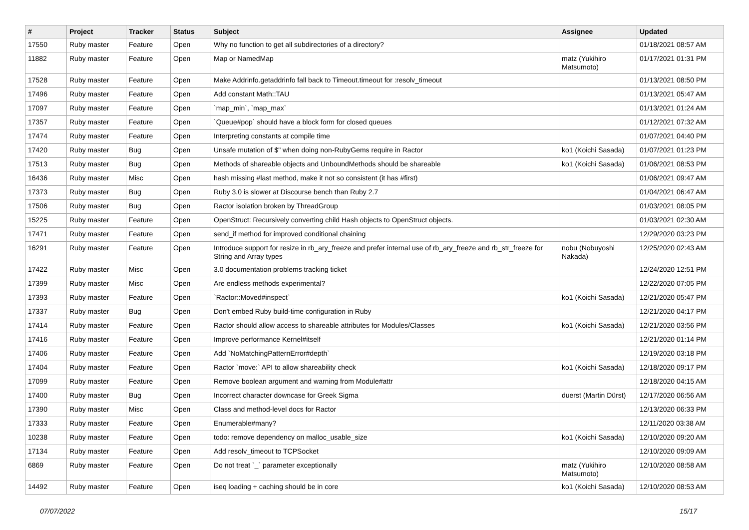| # | Project | Tracker | Status | Subject | Assignee | Updated |
| --- | --- | --- | --- | --- | --- | --- |
| 17550 | Ruby master | Feature | Open | Why no function to get all subdirectories of a directory? | | 01/18/2021 08:57 AM |
| 11882 | Ruby master | Feature | Open | Map or NamedMap | matz (Yukihiro Matsumoto) | 01/17/2021 01:31 PM |
| 17528 | Ruby master | Feature | Open | Make Addrinfo.getaddrinfo fall back to Timeout.timeout for :resolv_timeout | | 01/13/2021 08:50 PM |
| 17496 | Ruby master | Feature | Open | Add constant Math::TAU | | 01/13/2021 05:47 AM |
| 17097 | Ruby master | Feature | Open | `map_min`, `map_max` | | 01/13/2021 01:24 AM |
| 17357 | Ruby master | Feature | Open | `Queue#pop` should have a block form for closed queues | | 01/12/2021 07:32 AM |
| 17474 | Ruby master | Feature | Open | Interpreting constants at compile time | | 01/07/2021 04:40 PM |
| 17420 | Ruby master | Bug | Open | Unsafe mutation of $" when doing non-RubyGems require in Ractor | ko1 (Koichi Sasada) | 01/07/2021 01:23 PM |
| 17513 | Ruby master | Bug | Open | Methods of shareable objects and UnboundMethods should be shareable | ko1 (Koichi Sasada) | 01/06/2021 08:53 PM |
| 16436 | Ruby master | Misc | Open | hash missing #last method, make it not so consistent (it has #first) | | 01/06/2021 09:47 AM |
| 17373 | Ruby master | Bug | Open | Ruby 3.0 is slower at Discourse bench than Ruby 2.7 | | 01/04/2021 06:47 AM |
| 17506 | Ruby master | Bug | Open | Ractor isolation broken by ThreadGroup | | 01/03/2021 08:05 PM |
| 15225 | Ruby master | Feature | Open | OpenStruct: Recursively converting child Hash objects to OpenStruct objects. | | 01/03/2021 02:30 AM |
| 17471 | Ruby master | Feature | Open | send_if method for improved conditional chaining | | 12/29/2020 03:23 PM |
| 16291 | Ruby master | Feature | Open | Introduce support for resize in rb_ary_freeze and prefer internal use of rb_ary_freeze and rb_str_freeze for String and Array types | nobu (Nobuyoshi Nakada) | 12/25/2020 02:43 AM |
| 17422 | Ruby master | Misc | Open | 3.0 documentation problems tracking ticket | | 12/24/2020 12:51 PM |
| 17399 | Ruby master | Misc | Open | Are endless methods experimental? | | 12/22/2020 07:05 PM |
| 17393 | Ruby master | Feature | Open | `Ractor::Moved#inspect` | ko1 (Koichi Sasada) | 12/21/2020 05:47 PM |
| 17337 | Ruby master | Bug | Open | Don't embed Ruby build-time configuration in Ruby | | 12/21/2020 04:17 PM |
| 17414 | Ruby master | Feature | Open | Ractor should allow access to shareable attributes for Modules/Classes | ko1 (Koichi Sasada) | 12/21/2020 03:56 PM |
| 17416 | Ruby master | Feature | Open | Improve performance Kernel#itself | | 12/21/2020 01:14 PM |
| 17406 | Ruby master | Feature | Open | Add `NoMatchingPatternError#depth` | | 12/19/2020 03:18 PM |
| 17404 | Ruby master | Feature | Open | Ractor `move:` API to allow shareability check | ko1 (Koichi Sasada) | 12/18/2020 09:17 PM |
| 17099 | Ruby master | Feature | Open | Remove boolean argument and warning from Module#attr | | 12/18/2020 04:15 AM |
| 17400 | Ruby master | Bug | Open | Incorrect character downcase for Greek Sigma | duerst (Martin Dürst) | 12/17/2020 06:56 AM |
| 17390 | Ruby master | Misc | Open | Class and method-level docs for Ractor | | 12/13/2020 06:33 PM |
| 17333 | Ruby master | Feature | Open | Enumerable#many? | | 12/11/2020 03:38 AM |
| 10238 | Ruby master | Feature | Open | todo: remove dependency on malloc_usable_size | ko1 (Koichi Sasada) | 12/10/2020 09:20 AM |
| 17134 | Ruby master | Feature | Open | Add resolv_timeout to TCPSocket | | 12/10/2020 09:09 AM |
| 6869 | Ruby master | Feature | Open | Do not treat `_` parameter exceptionally | matz (Yukihiro Matsumoto) | 12/10/2020 08:58 AM |
| 14492 | Ruby master | Feature | Open | iseq loading + caching should be in core | ko1 (Koichi Sasada) | 12/10/2020 08:53 AM |
07/07/2022 15/17